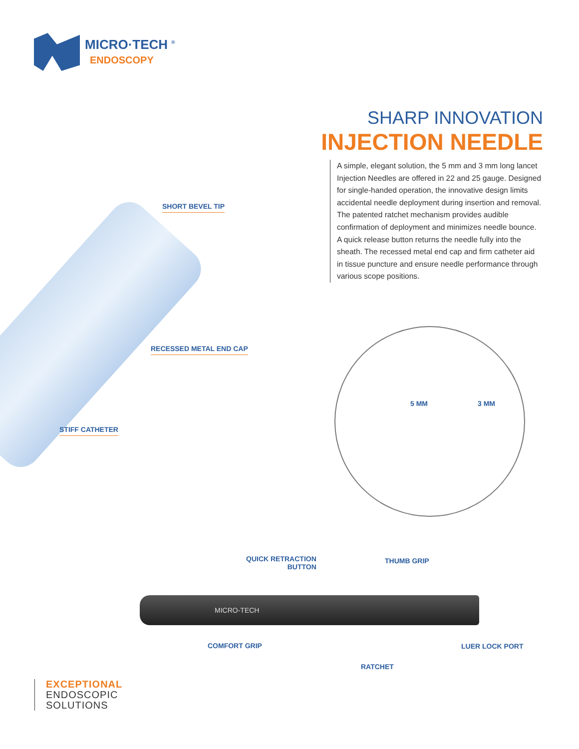MICRO·TECH <sup>®</sup>
ENDOSCOPY
SHARP INNOVATION
INJECTION NEEDLE
A simple, elegant solution, the 5 mm and 3 mm long lancet Injection Needles are offered in 22 and 25 gauge. Designed for single-handed operation, the innovative design limits accidental needle deployment during insertion and removal. The patented ratchet mechanism provides audible confirmation of deployment and minimizes needle bounce. A quick release button returns the needle fully into the sheath. The recessed metal end cap and firm catheter aid in tissue puncture and ensure needle performance through various scope positions.
SHORT BEVEL TIP
RECESSED METAL END CAP
STIFF CATHETER
5 MM 3 MM
QUICK RETRACTION
BUTTON
THUMB GRIP
MICRO-TECH
COMFORT GRIP LUER LOCK PORT
RATCHET
EXCEPTIONAL
ENDOSCOPIC
SOLUTIONS